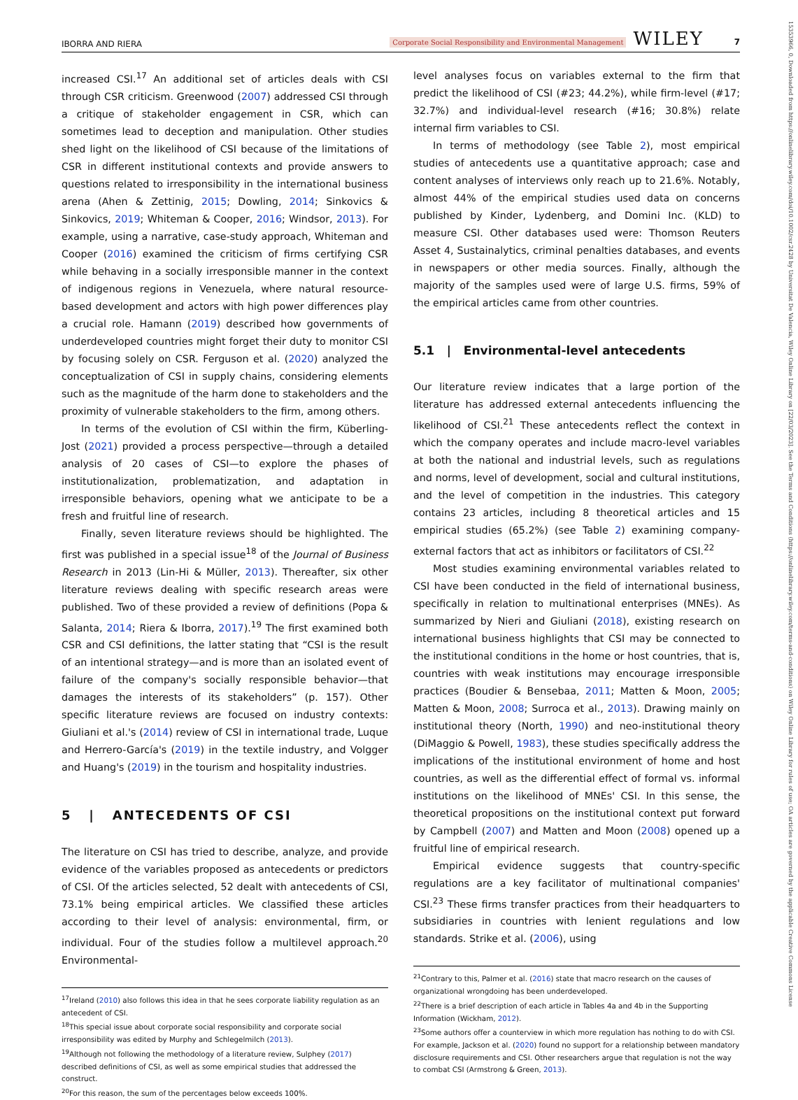IBORRA AND RIERA Corporate Social Responsibility and Environmental Management WILEY 7
increased CSI.<sup>17</sup> An additional set of articles deals with CSI through CSR criticism. Greenwood (2007) addressed CSI through a critique of stakeholder engagement in CSR, which can sometimes lead to deception and manipulation. Other studies shed light on the likelihood of CSI because of the limitations of CSR in different institutional contexts and provide answers to questions related to irresponsibility in the international business arena (Ahen & Zettinig, 2015; Dowling, 2014; Sinkovics & Sinkovics, 2019; Whiteman & Cooper, 2016; Windsor, 2013). For example, using a narrative, case-study approach, Whiteman and Cooper (2016) examined the criticism of firms certifying CSR while behaving in a socially irresponsible manner in the context of indigenous regions in Venezuela, where natural resource-based development and actors with high power differences play a crucial role. Hamann (2019) described how governments of underdeveloped countries might forget their duty to monitor CSI by focusing solely on CSR. Ferguson et al. (2020) analyzed the conceptualization of CSI in supply chains, considering elements such as the magnitude of the harm done to stakeholders and the proximity of vulnerable stakeholders to the firm, among others.
In terms of the evolution of CSI within the firm, Küberling-Jost (2021) provided a process perspective—through a detailed analysis of 20 cases of CSI—to explore the phases of institutionalization, problematization, and adaptation in irresponsible behaviors, opening what we anticipate to be a fresh and fruitful line of research.
Finally, seven literature reviews should be highlighted. The first was published in a special issue<sup>18</sup> of the Journal of Business Research in 2013 (Lin-Hi & Müller, 2013). Thereafter, six other literature reviews dealing with specific research areas were published. Two of these provided a review of definitions (Popa & Salanta, 2014; Riera & Iborra, 2017).<sup>19</sup> The first examined both CSR and CSI definitions, the latter stating that “CSI is the result of an intentional strategy—and is more than an isolated event of failure of the company's socially responsible behavior—that damages the interests of its stakeholders” (p. 157). Other specific literature reviews are focused on industry contexts: Giuliani et al.'s (2014) review of CSI in international trade, Luque and Herrero-García's (2019) in the textile industry, and Volgger and Huang's (2019) in the tourism and hospitality industries.
5 | ANTECEDENTS OF CSI
The literature on CSI has tried to describe, analyze, and provide evidence of the variables proposed as antecedents or predictors of CSI. Of the articles selected, 52 dealt with antecedents of CSI, 73.1% being empirical articles. We classified these articles according to their level of analysis: environmental, firm, or individual. Four of the studies follow a multilevel approach.<sup>20</sup> Environmental-
<sup>17</sup> Ireland (2010) also follows this idea in that he sees corporate liability regulation as an antecedent of CSI.
<sup>18</sup> This special issue about corporate social responsibility and corporate social irresponsibility was edited by Murphy and Schlegelmilch (2013).
<sup>19</sup> Although not following the methodology of a literature review, Sulphey (2017) described definitions of CSI, as well as some empirical studies that addressed the construct.
<sup>20</sup> For this reason, the sum of the percentages below exceeds 100%.
level analyses focus on variables external to the firm that predict the likelihood of CSI (#23; 44.2%), while firm-level (#17; 32.7%) and individual-level research (#16; 30.8%) relate internal firm variables to CSI.
In terms of methodology (see Table 2), most empirical studies of antecedents use a quantitative approach; case and content analyses of interviews only reach up to 21.6%. Notably, almost 44% of the empirical studies used data on concerns published by Kinder, Lydenberg, and Domini Inc. (KLD) to measure CSI. Other databases used were: Thomson Reuters Asset 4, Sustainalytics, criminal penalties databases, and events in newspapers or other media sources. Finally, although the majority of the samples used were of large U.S. firms, 59% of the empirical articles came from other countries.
5.1 | Environmental-level antecedents
Our literature review indicates that a large portion of the literature has addressed external antecedents influencing the likelihood of CSI.<sup>21</sup> These antecedents reflect the context in which the company operates and include macro-level variables at both the national and industrial levels, such as regulations and norms, level of development, social and cultural institutions, and the level of competition in the industries. This category contains 23 articles, including 8 theoretical articles and 15 empirical studies (65.2%) (see Table 2) examining company-external factors that act as inhibitors or facilitators of CSI.<sup>22</sup>
Most studies examining environmental variables related to CSI have been conducted in the field of international business, specifically in relation to multinational enterprises (MNEs). As summarized by Nieri and Giuliani (2018), existing research on international business highlights that CSI may be connected to the institutional conditions in the home or host countries, that is, countries with weak institutions may encourage irresponsible practices (Boudier & Bensebaa, 2011; Matten & Moon, 2005; Matten & Moon, 2008; Surroca et al., 2013). Drawing mainly on institutional theory (North, 1990) and neo-institutional theory (DiMaggio & Powell, 1983), these studies specifically address the implications of the institutional environment of home and host countries, as well as the differential effect of formal vs. informal institutions on the likelihood of MNEs' CSI. In this sense, the theoretical propositions on the institutional context put forward by Campbell (2007) and Matten and Moon (2008) opened up a fruitful line of empirical research.
Empirical evidence suggests that country-specific regulations are a key facilitator of multinational companies' CSI.<sup>23</sup> These firms transfer practices from their headquarters to subsidiaries in countries with lenient regulations and low standards. Strike et al. (2006), using
<sup>21</sup> Contrary to this, Palmer et al. (2016) state that macro research on the causes of organizational wrongdoing has been underdeveloped.
<sup>22</sup> There is a brief description of each article in Tables 4a and 4b in the Supporting Information (Wickham, 2012).
<sup>23</sup> Some authors offer a counterview in which more regulation has nothing to do with CSI. For example, Jackson et al. (2020) found no support for a relationship between mandatory disclosure requirements and CSI. Other researchers argue that regulation is not the way to combat CSI (Armstrong & Green, 2013).
15353966, 0, Downloaded from https://onlinelibrary.wiley.com/doi/10.1002/csr.2428 by Universitat De Valencia, Wiley Online Library on [22/03/2023]. See the Terms and Conditions (https://onlinelibrary.wiley.com/terms-and-conditions) on Wiley Online Library for rules of use; OA articles are governed by the applicable Creative Commons License